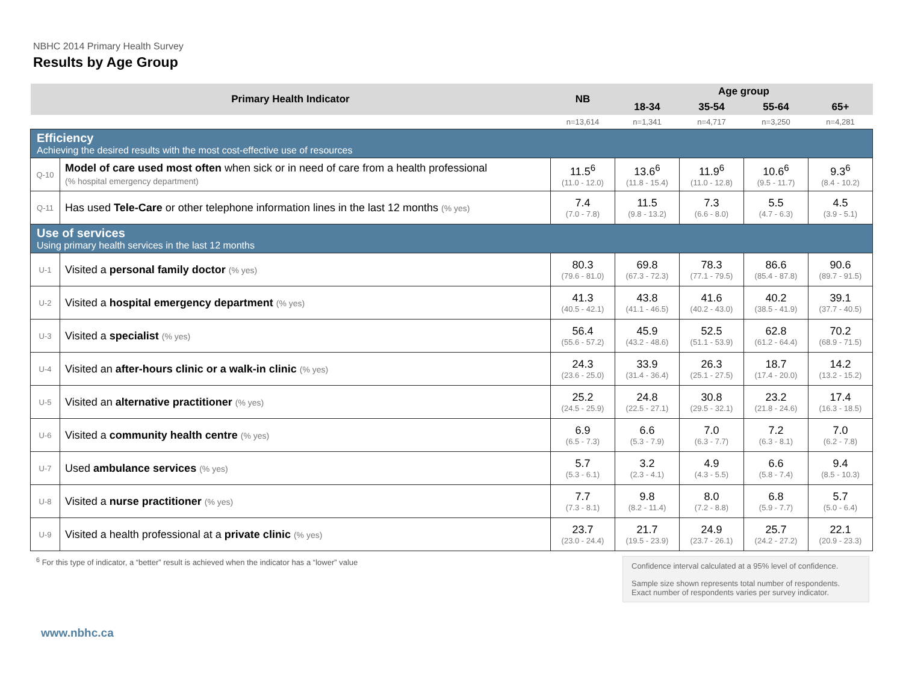NBHC 2014 Primary Health Survey
Results by Age Group
| Primary Health Indicator | | NB | Age group | | | |
| --- | --- | --- | --- | --- | --- | --- |
| | | | 18-34 | 35-54 | 55-64 | 65+ |
| | | n=13,614 | n=1,341 | n=4,717 | n=3,250 | n=4,281 |
| Efficiency Achieving the desired results with the most cost-effective use of resources | | | | | | |
| Q-10 | Model of care used most often when sick or in need of care from a health professional (% hospital emergency department) | 11.5<sup>6</sup> (11.0 - 12.0) | 13.6<sup>6</sup> (11.8 - 15.4) | 11.9<sup>6</sup> (11.0 - 12.8) | 10.6<sup>6</sup> (9.5 - 11.7) | 9.3<sup>6</sup> (8.4 - 10.2) |
| Q-11 | Has used Tele-Care or other telephone information lines in the last 12 months (% yes) | 7.4 (7.0 - 7.8) | 11.5 (9.8 - 13.2) | 7.3 (6.6 - 8.0) | 5.5 (4.7 - 6.3) | 4.5 (3.9 - 5.1) |
| Use of services Using primary health services in the last 12 months | | | | | | |
| U-1 | Visited a personal family doctor (% yes) | 80.3 (79.6 - 81.0) | 69.8 (67.3 - 72.3) | 78.3 (77.1 - 79.5) | 86.6 (85.4 - 87.8) | 90.6 (89.7 - 91.5) |
| U-2 | Visited a hospital emergency department (% yes) | 41.3 (40.5 - 42.1) | 43.8 (41.1 - 46.5) | 41.6 (40.2 - 43.0) | 40.2 (38.5 - 41.9) | 39.1 (37.7 - 40.5) |
| U-3 | Visited a specialist (% yes) | 56.4 (55.6 - 57.2) | 45.9 (43.2 - 48.6) | 52.5 (51.1 - 53.9) | 62.8 (61.2 - 64.4) | 70.2 (68.9 - 71.5) |
| U-4 | Visited an after-hours clinic or a walk-in clinic (% yes) | 24.3 (23.6 - 25.0) | 33.9 (31.4 - 36.4) | 26.3 (25.1 - 27.5) | 18.7 (17.4 - 20.0) | 14.2 (13.2 - 15.2) |
| U-5 | Visited an alternative practitioner (% yes) | 25.2 (24.5 - 25.9) | 24.8 (22.5 - 27.1) | 30.8 (29.5 - 32.1) | 23.2 (21.8 - 24.6) | 17.4 (16.3 - 18.5) |
| U-6 | Visited a community health centre (% yes) | 6.9 (6.5 - 7.3) | 6.6 (5.3 - 7.9) | 7.0 (6.3 - 7.7) | 7.2 (6.3 - 8.1) | 7.0 (6.2 - 7.8) |
| U-7 | Used ambulance services (% yes) | 5.7 (5.3 - 6.1) | 3.2 (2.3 - 4.1) | 4.9 (4.3 - 5.5) | 6.6 (5.8 - 7.4) | 9.4 (8.5 - 10.3) |
| U-8 | Visited a nurse practitioner (% yes) | 7.7 (7.3 - 8.1) | 9.8 (8.2 - 11.4) | 8.0 (7.2 - 8.8) | 6.8 (5.9 - 7.7) | 5.7 (5.0 - 6.4) |
| U-9 | Visited a health professional at a private clinic (% yes) | 23.7 (23.0 - 24.4) | 21.7 (19.5 - 23.9) | 24.9 (23.7 - 26.1) | 25.7 (24.2 - 27.2) | 22.1 (20.9 - 23.3) |
<sup>6</sup> For this type of indicator, a “better” result is achieved when the indicator has a “lower” value
Confidence interval calculated at a 95% level of confidence.
Sample size shown represents total number of respondents. Exact number of respondents varies per survey indicator.
www.nbhc.ca